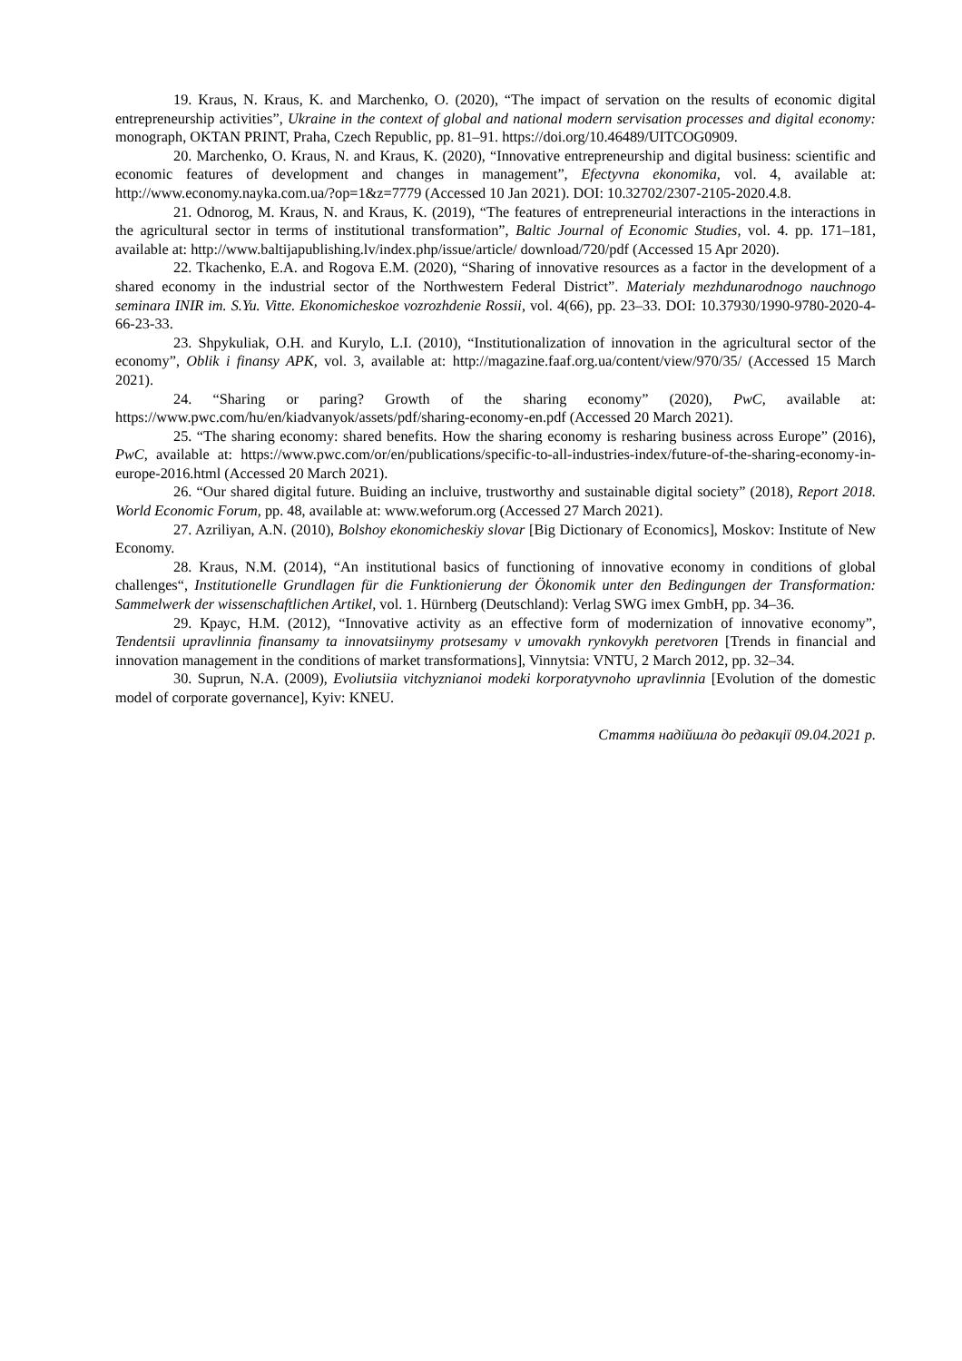19. Kraus, N. Kraus, K. and Marchenko, O. (2020), “The impact of servation on the results of economic digital entrepreneurship activities”, Ukraine in the context of global and national modern servisation processes and digital economy: monograph, OKTAN PRINT, Praha, Czech Republic, pp. 81–91. https://doi.org/10.46489/UITCOG0909.
20. Marchenko, O. Kraus, N. and Kraus, K. (2020), “Innovative entrepreneurship and digital business: scientific and economic features of development and changes in management”, Efectyvna ekonomika, vol. 4, available at: http://www.economy.nayka.com.ua/?op=1&z=7779 (Accessed 10 Jan 2021). DOI: 10.32702/2307-2105-2020.4.8.
21. Odnorog, M. Kraus, N. and Kraus, K. (2019), “The features of entrepreneurial interactions in the interactions in the agricultural sector in terms of institutional transformation”, Baltic Journal of Economic Studies, vol. 4. pp. 171–181, available at: http://www.baltijapublishing.lv/index.php/issue/article/ download/720/pdf (Accessed 15 Apr 2020).
22. Tkachenko, E.A. and Rogova E.M. (2020), “Sharing of innovative resources as a factor in the development of a shared economy in the industrial sector of the Northwestern Federal District”. Materialy mezhdunarodnogo nauchnogo seminara INIR im. S.Yu. Vitte. Ekonomicheskoe vozrozhdenie Rossii, vol. 4(66), pp. 23–33. DOI: 10.37930/1990-9780-2020-4-66-23-33.
23. Shpykuliak, O.H. and Kurylo, L.I. (2010), “Institutionalization of innovation in the agricultural sector of the economy”, Oblik i finansy APK, vol. 3, available at: http://magazine.faaf.org.ua/content/view/970/35/ (Accessed 15 March 2021).
24. “Sharing or paring? Growth of the sharing economy” (2020), PwC, available at: https://www.pwc.com/hu/en/kiadvanyok/assets/pdf/sharing-economy-en.pdf (Accessed 20 March 2021).
25. “The sharing economy: shared benefits. How the sharing economy is resharing business across Europe” (2016), PwC, available at: https://www.pwc.com/or/en/publications/specific-to-all-industries-index/future-of-the-sharing-economy-in-europe-2016.html (Accessed 20 March 2021).
26. “Our shared digital future. Buiding an incluive, trustworthy and sustainable digital society” (2018), Report 2018. World Economic Forum, pp. 48, available at: www.weforum.org (Accessed 27 March 2021).
27. Azriliyan, A.N. (2010), Bolshoy ekonomicheskiy slovar [Big Dictionary of Economics], Moskov: Institute of New Economy.
28. Kraus, N.M. (2014), “An institutional basics of functioning of innovative economy in conditions of global challenges“, Institutionelle Grundlagen für die Funktionierung der Ökonomik unter den Bedingungen der Transformation: Sammelwerk der wissenschaftlichen Artikel, vol. 1. Hürnberg (Deutschland): Verlag SWG imex GmbH, pp. 34–36.
29. Краус, Н.М. (2012), “Innovative activity as an effective form of modernization of innovative economy”, Tendentsii upravlinnia finansamy ta innovatsiinymy protsesamy v umovakh rynkovykh peretvoren [Trends in financial and innovation management in the conditions of market transformations], Vinnytsia: VNTU, 2 March 2012, pp. 32–34.
30. Suprun, N.A. (2009), Evoliutsiia vitchyznianoi modeki korporatyvnoho upravlinnia [Evolution of the domestic model of corporate governance], Kyiv: KNEU.
Стаття надійшла до редакції 09.04.2021 р.